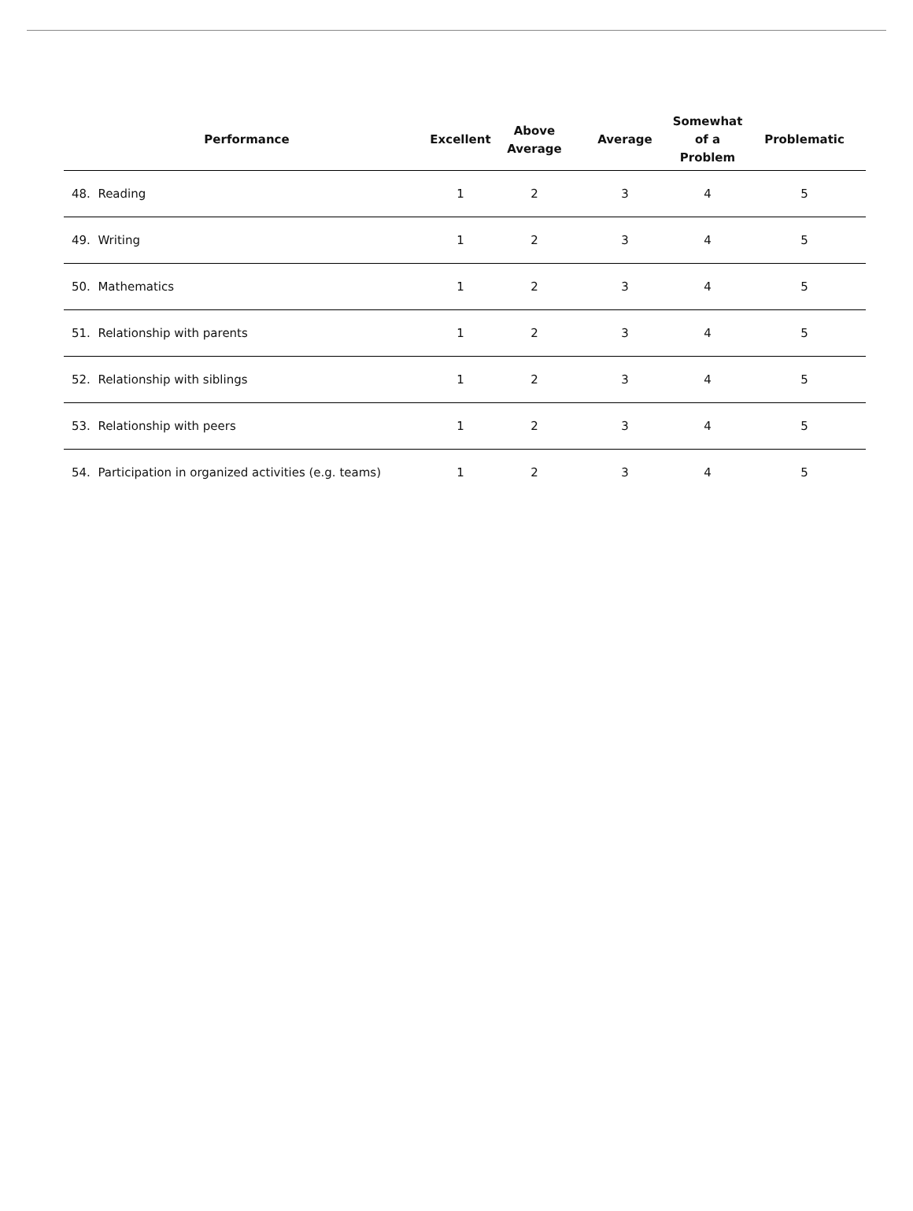| Performance | Excellent | Above Average | Average | Somewhat of a Problem | Problematic |
| --- | --- | --- | --- | --- | --- |
| 48. Reading | 1 | 2 | 3 | 4 | 5 |
| 49. Writing | 1 | 2 | 3 | 4 | 5 |
| 50. Mathematics | 1 | 2 | 3 | 4 | 5 |
| 51. Relationship with parents | 1 | 2 | 3 | 4 | 5 |
| 52. Relationship with siblings | 1 | 2 | 3 | 4 | 5 |
| 53. Relationship with peers | 1 | 2 | 3 | 4 | 5 |
| 54. Participation in organized activities (e.g. teams) | 1 | 2 | 3 | 4 | 5 |